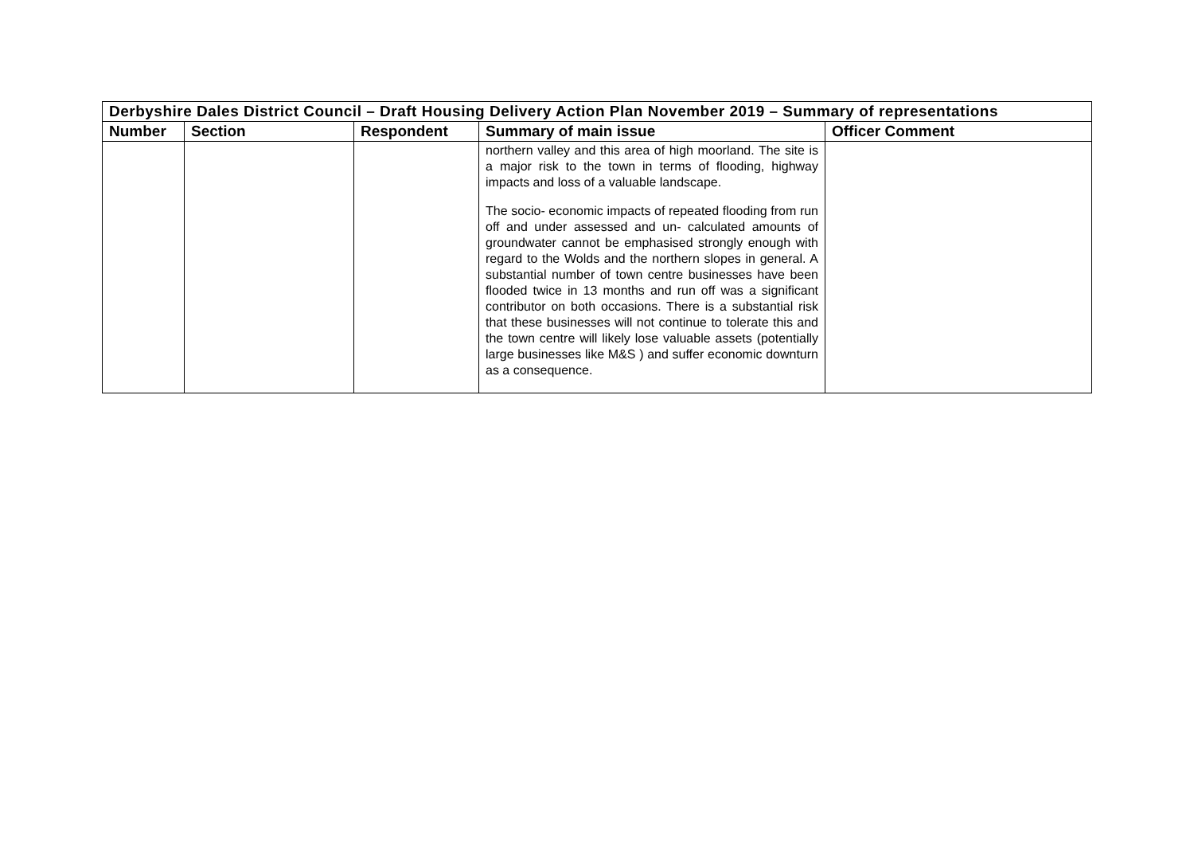| Derbyshire Dales District Council – Draft Housing Delivery Action Plan November 2019 – Summary of representations | | | | |
| Number | Section | Respondent | Summary of main issue | Officer Comment |
| | | | northern valley and this area of high moorland. The site is a major risk to the town in terms of flooding, highway impacts and loss of a valuable landscape. The socio- economic impacts of repeated flooding from run off and under assessed and un- calculated amounts of groundwater cannot be emphasised strongly enough with regard to the Wolds and the northern slopes in general. A substantial number of town centre businesses have been flooded twice in 13 months and run off was a significant contributor on both occasions. There is a substantial risk that these businesses will not continue to tolerate this and the town centre will likely lose valuable assets (potentially large businesses like M&S ) and suffer economic downturn as a consequence. | |